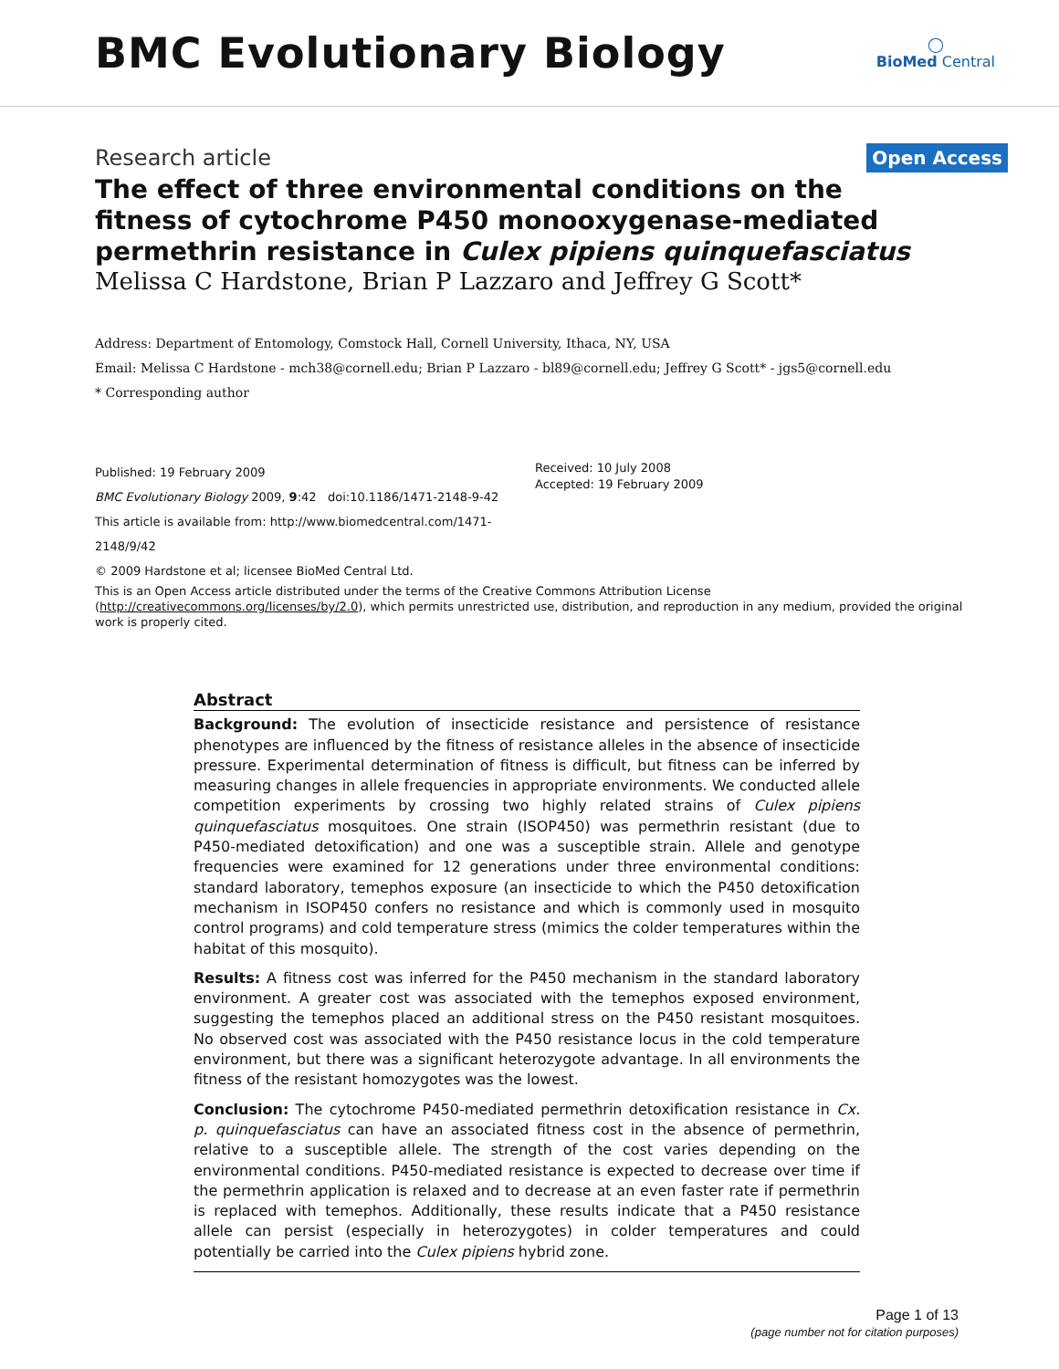BMC Evolutionary Biology
◯
BioMed Central
Research article
Open Access
The effect of three environmental conditions on the fitness of cytochrome P450 monooxygenase-mediated permethrin resistance in Culex pipiens quinquefasciatus
Melissa C Hardstone, Brian P Lazzaro and Jeffrey G Scott*
Address: Department of Entomology, Comstock Hall, Cornell University, Ithaca, NY, USA
Email: Melissa C Hardstone - mch38@cornell.edu; Brian P Lazzaro - bl89@cornell.edu; Jeffrey G Scott* - jgs5@cornell.edu
* Corresponding author
Published: 19 February 2009
BMC Evolutionary Biology 2009, 9:42 doi:10.1186/1471-2148-9-42
This article is available from: http://www.biomedcentral.com/1471-2148/9/42
© 2009 Hardstone et al; licensee BioMed Central Ltd.
Received: 10 July 2008
Accepted: 19 February 2009
This is an Open Access article distributed under the terms of the Creative Commons Attribution License (http://creativecommons.org/licenses/by/2.0), which permits unrestricted use, distribution, and reproduction in any medium, provided the original work is properly cited.
Abstract
Background: The evolution of insecticide resistance and persistence of resistance phenotypes are influenced by the fitness of resistance alleles in the absence of insecticide pressure. Experimental determination of fitness is difficult, but fitness can be inferred by measuring changes in allele frequencies in appropriate environments. We conducted allele competition experiments by crossing two highly related strains of Culex pipiens quinquefasciatus mosquitoes. One strain (ISOP450) was permethrin resistant (due to P450-mediated detoxification) and one was a susceptible strain. Allele and genotype frequencies were examined for 12 generations under three environmental conditions: standard laboratory, temephos exposure (an insecticide to which the P450 detoxification mechanism in ISOP450 confers no resistance and which is commonly used in mosquito control programs) and cold temperature stress (mimics the colder temperatures within the habitat of this mosquito).
Results: A fitness cost was inferred for the P450 mechanism in the standard laboratory environment. A greater cost was associated with the temephos exposed environment, suggesting the temephos placed an additional stress on the P450 resistant mosquitoes. No observed cost was associated with the P450 resistance locus in the cold temperature environment, but there was a significant heterozygote advantage. In all environments the fitness of the resistant homozygotes was the lowest.
Conclusion: The cytochrome P450-mediated permethrin detoxification resistance in Cx. p. quinquefasciatus can have an associated fitness cost in the absence of permethrin, relative to a susceptible allele. The strength of the cost varies depending on the environmental conditions. P450-mediated resistance is expected to decrease over time if the permethrin application is relaxed and to decrease at an even faster rate if permethrin is replaced with temephos. Additionally, these results indicate that a P450 resistance allele can persist (especially in heterozygotes) in colder temperatures and could potentially be carried into the Culex pipiens hybrid zone.
Page 1 of 13
(page number not for citation purposes)